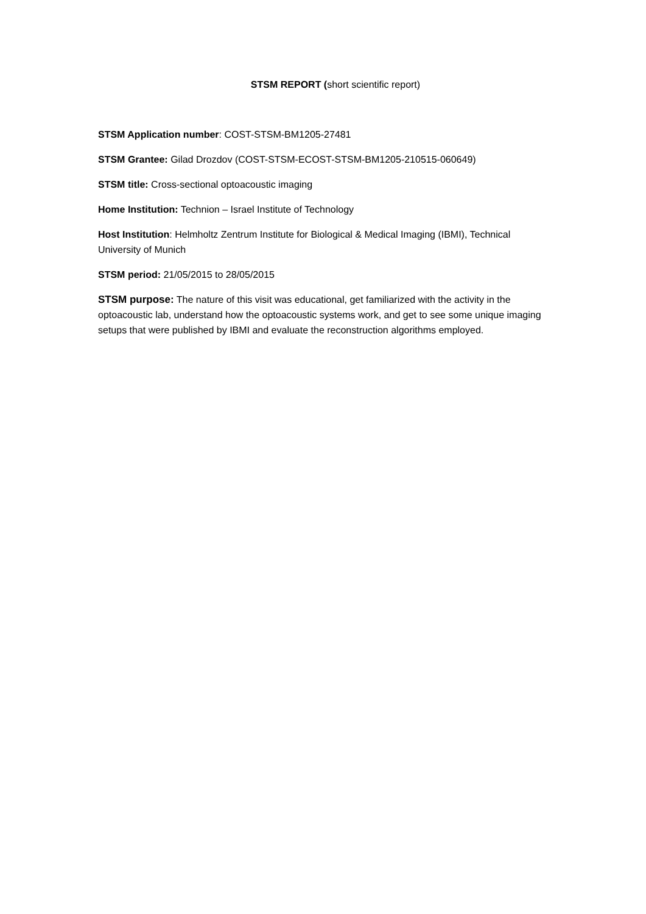STSM REPORT (short scientific report)
STSM Application number: COST-STSM-BM1205-27481
STSM Grantee: Gilad Drozdov (COST-STSM-ECOST-STSM-BM1205-210515-060649)
STSM title: Cross-sectional optoacoustic imaging
Home Institution: Technion – Israel Institute of Technology
Host Institution: Helmholtz Zentrum Institute for Biological & Medical Imaging (IBMI), Technical University of Munich
STSM period: 21/05/2015 to 28/05/2015
STSM purpose: The nature of this visit was educational, get familiarized with the activity in the optoacoustic lab, understand how the optoacoustic systems work, and get to see some unique imaging setups that were published by IBMI and evaluate the reconstruction algorithms employed.